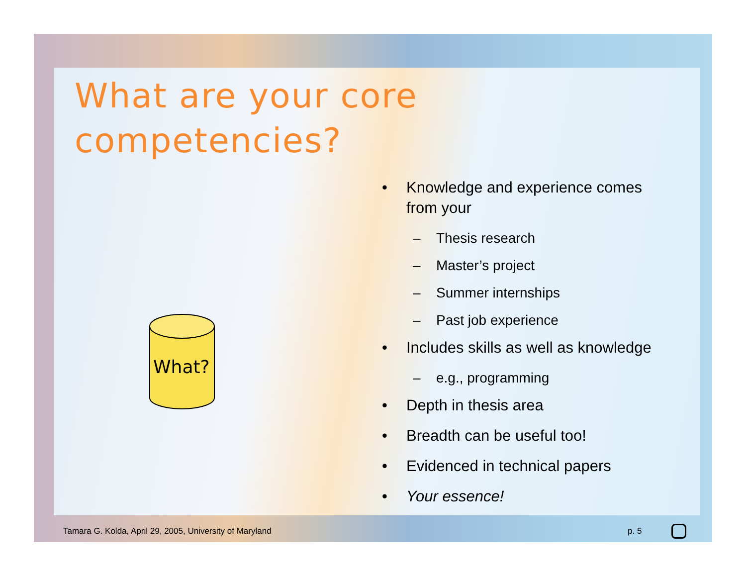What are your core
competencies?
What?
• Knowledge and experience comes from your
– Thesis research
– Master’s project
– Summer internships
– Past job experience
• Includes skills as well as knowledge
– e.g., programming
• Depth in thesis area
• Breadth can be useful too!
• Evidenced in technical papers
• Your essence!
Tamara G. Kolda, April 29, 2005, University of Maryland
p. 5